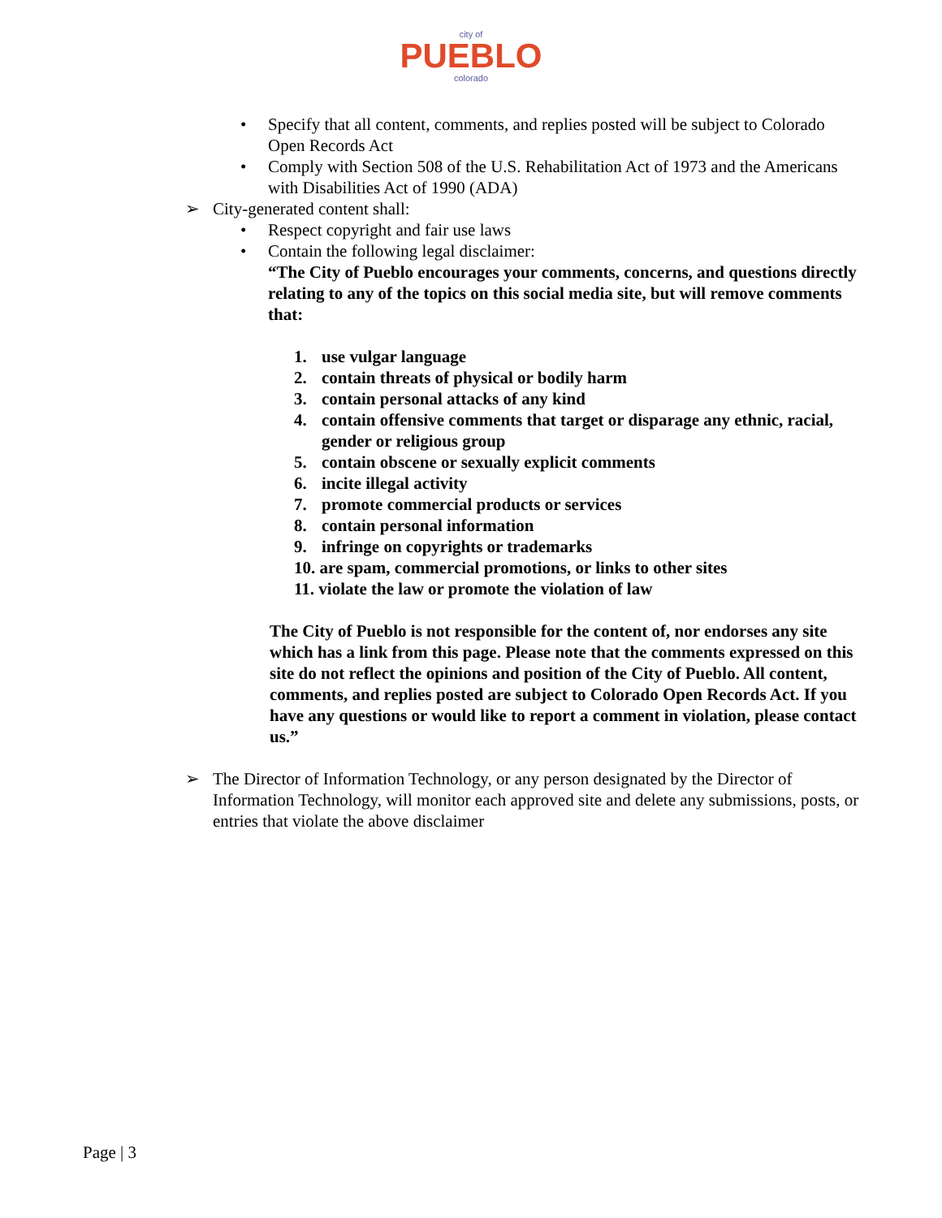city of
PUEBLO
colorado
• Specify that all content, comments, and replies posted will be subject to Colorado Open Records Act
• Comply with Section 508 of the U.S. Rehabilitation Act of 1973 and the Americans with Disabilities Act of 1990 (ADA)
➢ City-generated content shall:
• Respect copyright and fair use laws
• Contain the following legal disclaimer:
“The City of Pueblo encourages your comments, concerns, and questions directly relating to any of the topics on this social media site, but will remove comments that:
1. use vulgar language
2. contain threats of physical or bodily harm
3. contain personal attacks of any kind
4. contain offensive comments that target or disparage any ethnic, racial, gender or religious group
5. contain obscene or sexually explicit comments
6. incite illegal activity
7. promote commercial products or services
8. contain personal information
9. infringe on copyrights or trademarks
10. are spam, commercial promotions, or links to other sites
11. violate the law or promote the violation of law
The City of Pueblo is not responsible for the content of, nor endorses any site which has a link from this page. Please note that the comments expressed on this site do not reflect the opinions and position of the City of Pueblo. All content, comments, and replies posted are subject to Colorado Open Records Act. If you have any questions or would like to report a comment in violation, please contact us.”
➢ The Director of Information Technology, or any person designated by the Director of Information Technology, will monitor each approved site and delete any submissions, posts, or entries that violate the above disclaimer
Page | 3